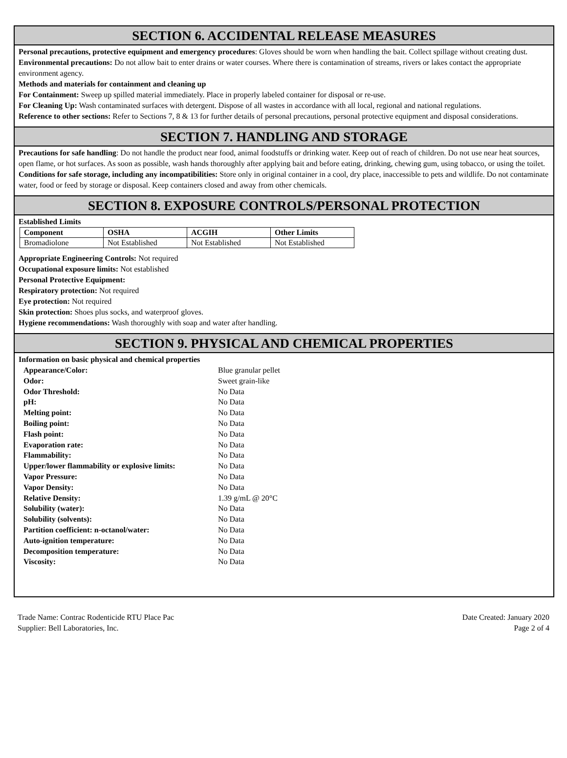SECTION 6. ACCIDENTAL RELEASE MEASURES
Personal precautions, protective equipment and emergency procedures: Gloves should be worn when handling the bait. Collect spillage without creating dust.
Environmental precautions: Do not allow bait to enter drains or water courses. Where there is contamination of streams, rivers or lakes contact the appropriate environment agency.
Methods and materials for containment and cleaning up
For Containment: Sweep up spilled material immediately. Place in properly labeled container for disposal or re-use.
For Cleaning Up: Wash contaminated surfaces with detergent. Dispose of all wastes in accordance with all local, regional and national regulations.
Reference to other sections: Refer to Sections 7, 8 & 13 for further details of personal precautions, personal protective equipment and disposal considerations.
SECTION 7. HANDLING AND STORAGE
Precautions for safe handling: Do not handle the product near food, animal foodstuffs or drinking water. Keep out of reach of children. Do not use near heat sources, open flame, or hot surfaces. As soon as possible, wash hands thoroughly after applying bait and before eating, drinking, chewing gum, using tobacco, or using the toilet.
Conditions for safe storage, including any incompatibilities: Store only in original container in a cool, dry place, inaccessible to pets and wildlife. Do not contaminate water, food or feed by storage or disposal. Keep containers closed and away from other chemicals.
SECTION 8. EXPOSURE CONTROLS/PERSONAL PROTECTION
Established Limits
| Component | OSHA | ACGIH | Other Limits |
| --- | --- | --- | --- |
| Bromadiolone | Not Established | Not Established | Not Established |
Appropriate Engineering Controls: Not required
Occupational exposure limits: Not established
Personal Protective Equipment:
Respiratory protection: Not required
Eye protection: Not required
Skin protection: Shoes plus socks, and waterproof gloves.
Hygiene recommendations: Wash thoroughly with soap and water after handling.
SECTION 9. PHYSICAL AND CHEMICAL PROPERTIES
Information on basic physical and chemical properties
| Appearance/Color: | Blue granular pellet |
| Odor: | Sweet grain-like |
| Odor Threshold: | No Data |
| pH: | No Data |
| Melting point: | No Data |
| Boiling point: | No Data |
| Flash point: | No Data |
| Evaporation rate: | No Data |
| Flammability: | No Data |
| Upper/lower flammability or explosive limits: | No Data |
| Vapor Pressure: | No Data |
| Vapor Density: | No Data |
| Relative Density: | 1.39 g/mL @ 20°C |
| Solubility (water): | No Data |
| Solubility (solvents): | No Data |
| Partition coefficient: n-octanol/water: | No Data |
| Auto-ignition temperature: | No Data |
| Decomposition temperature: | No Data |
| Viscosity: | No Data |
Trade Name: Contrac Rodenticide RTU Place Pac
Supplier: Bell Laboratories, Inc.
Date Created: January 2020
Page 2 of 4